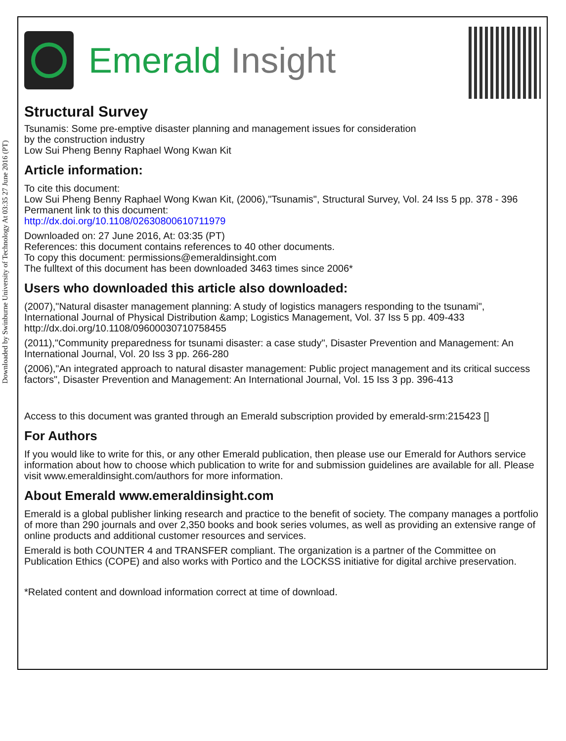Downloaded by Swinburne University of Technology At 03:35 27 June 2016 (PT)
Emerald Insight
Structural Survey
Tsunamis: Some pre-emptive disaster planning and management issues for consideration
by the construction industry
Low Sui Pheng Benny Raphael Wong Kwan Kit
Article information:
To cite this document:
Low Sui Pheng Benny Raphael Wong Kwan Kit, (2006),"Tsunamis", Structural Survey, Vol. 24 Iss 5 pp. 378 - 396
Permanent link to this document:
http://dx.doi.org/10.1108/02630800610711979
Downloaded on: 27 June 2016, At: 03:35 (PT)
References: this document contains references to 40 other documents.
To copy this document: permissions@emeraldinsight.com
The fulltext of this document has been downloaded 3463 times since 2006*
Users who downloaded this article also downloaded:
(2007),"Natural disaster management planning: A study of logistics managers responding to the tsunami", International Journal of Physical Distribution &amp; Logistics Management, Vol. 37 Iss 5 pp. 409-433 http://dx.doi.org/10.1108/09600030710758455
(2011),"Community preparedness for tsunami disaster: a case study", Disaster Prevention and Management: An International Journal, Vol. 20 Iss 3 pp. 266-280
(2006),"An integrated approach to natural disaster management: Public project management and its critical success factors", Disaster Prevention and Management: An International Journal, Vol. 15 Iss 3 pp. 396-413
Access to this document was granted through an Emerald subscription provided by emerald-srm:215423 []
For Authors
If you would like to write for this, or any other Emerald publication, then please use our Emerald for Authors service information about how to choose which publication to write for and submission guidelines are available for all. Please visit www.emeraldinsight.com/authors for more information.
About Emerald www.emeraldinsight.com
Emerald is a global publisher linking research and practice to the benefit of society. The company manages a portfolio of more than 290 journals and over 2,350 books and book series volumes, as well as providing an extensive range of online products and additional customer resources and services.
Emerald is both COUNTER 4 and TRANSFER compliant. The organization is a partner of the Committee on Publication Ethics (COPE) and also works with Portico and the LOCKSS initiative for digital archive preservation.
*Related content and download information correct at time of download.